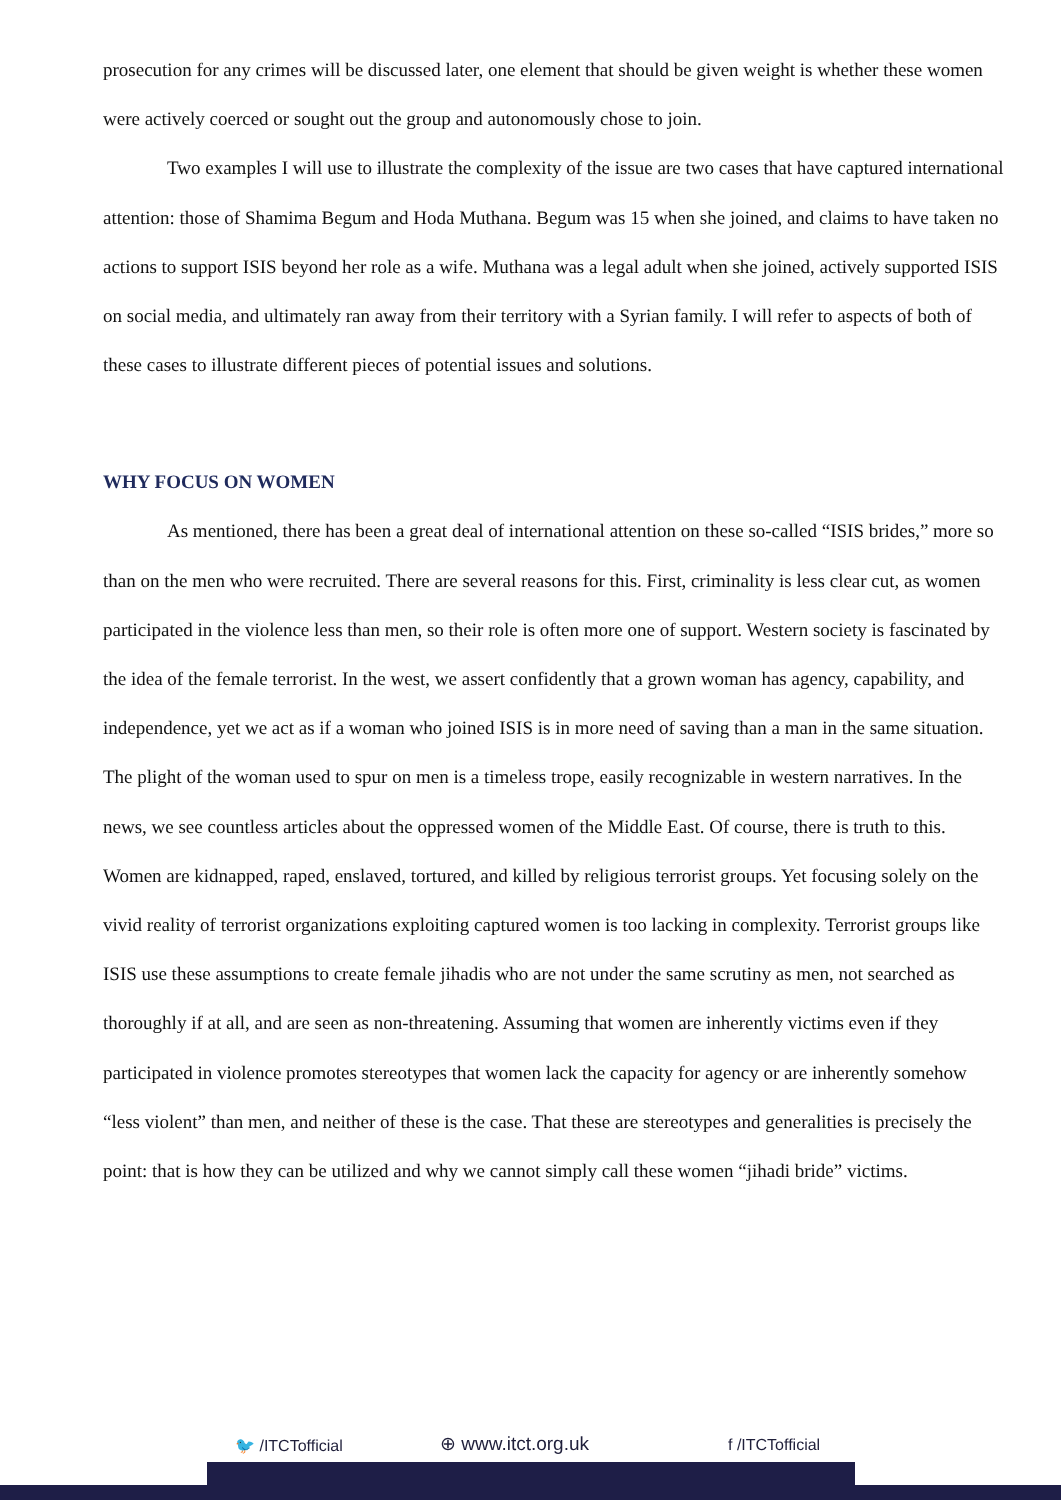prosecution for any crimes will be discussed later, one element that should be given weight is whether these women were actively coerced or sought out the group and autonomously chose to join.
Two examples I will use to illustrate the complexity of the issue are two cases that have captured international attention: those of Shamima Begum and Hoda Muthana. Begum was 15 when she joined, and claims to have taken no actions to support ISIS beyond her role as a wife. Muthana was a legal adult when she joined, actively supported ISIS on social media, and ultimately ran away from their territory with a Syrian family. I will refer to aspects of both of these cases to illustrate different pieces of potential issues and solutions.
WHY FOCUS ON WOMEN
As mentioned, there has been a great deal of international attention on these so-called “ISIS brides,” more so than on the men who were recruited. There are several reasons for this. First, criminality is less clear cut, as women participated in the violence less than men, so their role is often more one of support. Western society is fascinated by the idea of the female terrorist. In the west, we assert confidently that a grown woman has agency, capability, and independence, yet we act as if a woman who joined ISIS is in more need of saving than a man in the same situation. The plight of the woman used to spur on men is a timeless trope, easily recognizable in western narratives. In the news, we see countless articles about the oppressed women of the Middle East. Of course, there is truth to this. Women are kidnapped, raped, enslaved, tortured, and killed by religious terrorist groups. Yet focusing solely on the vivid reality of terrorist organizations exploiting captured women is too lacking in complexity. Terrorist groups like ISIS use these assumptions to create female jihadis who are not under the same scrutiny as men, not searched as thoroughly if at all, and are seen as non-threatening. Assuming that women are inherently victims even if they participated in violence promotes stereotypes that women lack the capacity for agency or are inherently somehow “less violent” than men, and neither of these is the case. That these are stereotypes and generalities is precisely the point: that is how they can be utilized and why we cannot simply call these women “jihadi bride” victims.
🐦 /ITCTofficial ⊕ www.itct.org.uk f /ITCTofficial